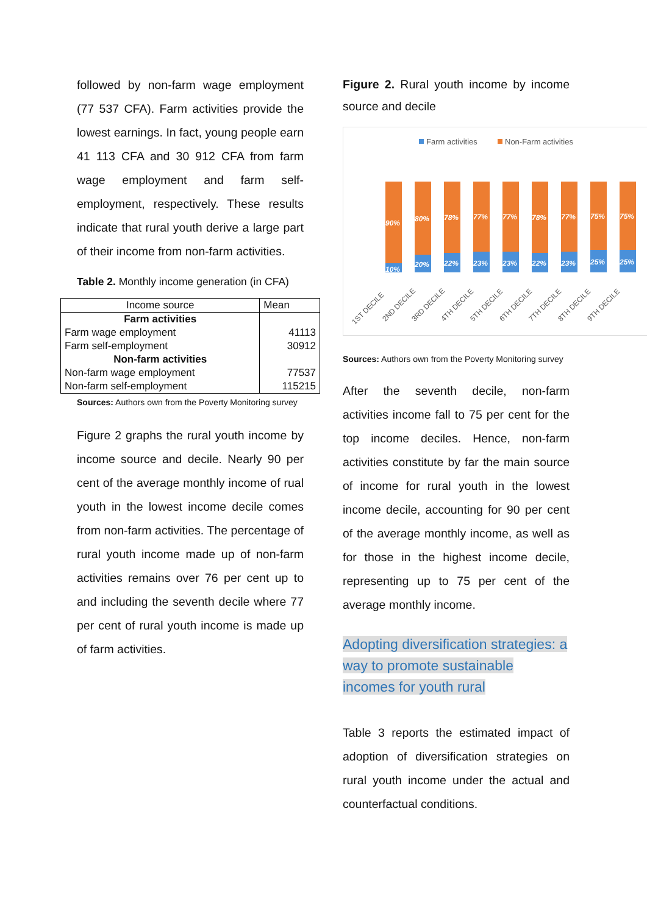followed by non-farm wage employment (77 537 CFA). Farm activities provide the lowest earnings. In fact, young people earn 41 113 CFA and 30 912 CFA from farm wage employment and farm self-employment, respectively. These results indicate that rural youth derive a large part of their income from non-farm activities.
Table 2. Monthly income generation (in CFA)
| Income source | Mean |
| Farm activities | |
| Farm wage employment | 41113 |
| Farm self-employment | 30912 |
| Non-farm activities | |
| Non-farm wage employment | 77537 |
| Non-farm self-employment | 115215 |
Sources: Authors own from the Poverty Monitoring survey
Figure 2 graphs the rural youth income by income source and decile. Nearly 90 per cent of the average monthly income of rual youth in the lowest income decile comes from non-farm activities. The percentage of rural youth income made up of non-farm activities remains over 76 per cent up to and including the seventh decile where 77 per cent of rural youth income is made up of farm activities.
Figure 2. Rural youth income by income source and decile
Farm activities
Non-Farm activities
90%
10%
80%
20%
78%
22%
77%
23%
77%
23%
78%
22%
77%
23%
75%
25%
75%
25%
1ST DECILE
2ND DECILE
3RD DECILE
4TH DECILE
5TH DECILE
6TH DECILE
7TH DECILE
8TH DECILE
9TH DECILE
Sources: Authors own from the Poverty Monitoring survey
After the seventh decile, non-farm activities income fall to 75 per cent for the top income deciles. Hence, non-farm activities constitute by far the main source of income for rural youth in the lowest income decile, accounting for 90 per cent of the average monthly income, as well as for those in the highest income decile, representing up to 75 per cent of the average monthly income.
Adopting diversification strategies: a way to promote sustainable incomes for youth rural
Table 3 reports the estimated impact of adoption of diversification strategies on rural youth income under the actual and counterfactual conditions.